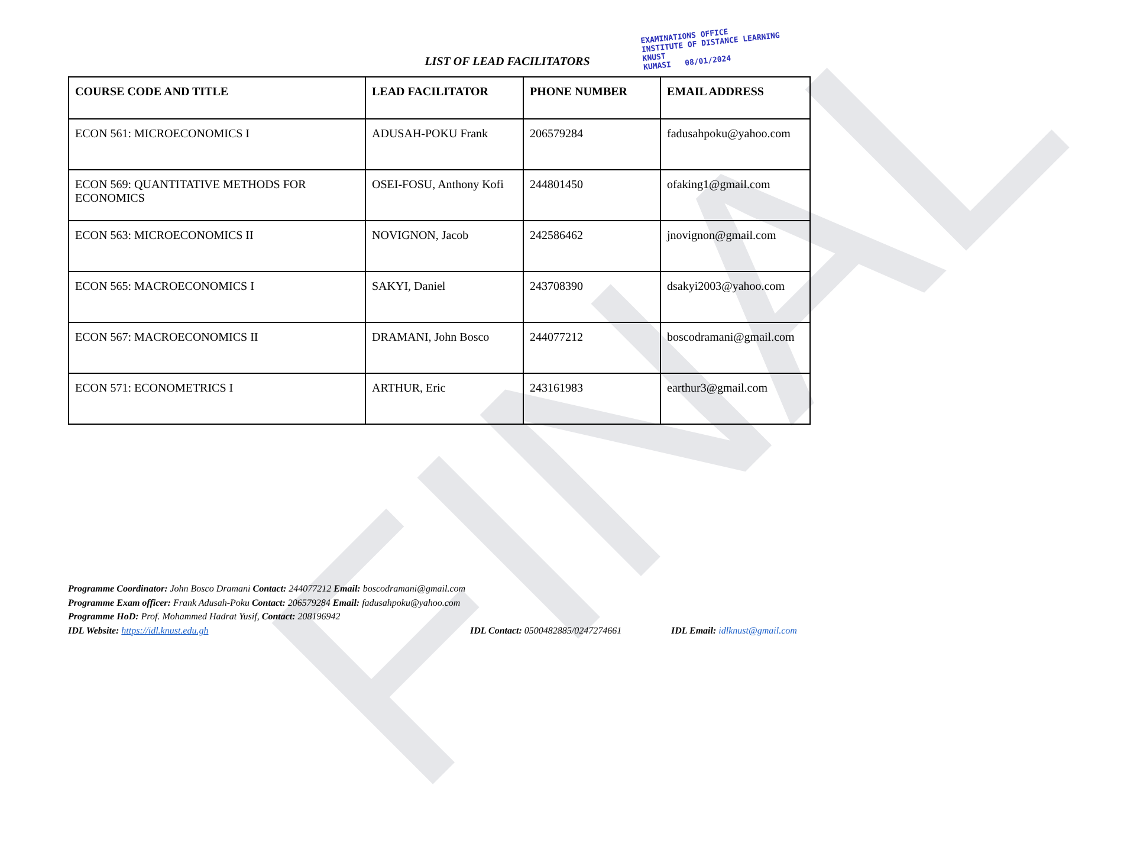FINAL
EXAMINATIONS OFFICE
INSTITUTE OF DISTANCE LEARNING
KNUST
KUMASI 08/01/2024
LIST OF LEAD FACILITATORS
| COURSE CODE AND TITLE | LEAD FACILITATOR | PHONE NUMBER | EMAIL ADDRESS |
| --- | --- | --- | --- |
| ECON 561: MICROECONOMICS I | ADUSAH-POKU Frank | 206579284 | fadusahpoku@yahoo.com |
| ECON 569: QUANTITATIVE METHODS FOR ECONOMICS | OSEI-FOSU, Anthony Kofi | 244801450 | ofaking1@gmail.com |
| ECON 563: MICROECONOMICS II | NOVIGNON, Jacob | 242586462 | jnovignon@gmail.com |
| ECON 565: MACROECONOMICS I | SAKYI, Daniel | 243708390 | dsakyi2003@yahoo.com |
| ECON 567: MACROECONOMICS II | DRAMANI, John Bosco | 244077212 | boscodramani@gmail.com |
| ECON 571: ECONOMETRICS I | ARTHUR, Eric | 243161983 | earthur3@gmail.com |
Programme Coordinator: John Bosco Dramani Contact: 244077212 Email: boscodramani@gmail.com
Programme Exam officer: Frank Adusah-Poku Contact: 206579284 Email: fadusahpoku@yahoo.com
Programme HoD: Prof. Mohammed Hadrat Yusif, Contact: 208196942
IDL Website: https://idl.knust.edu.gh IDL Contact: 0500482885/0247274661 IDL Email: idlknust@gmail.com